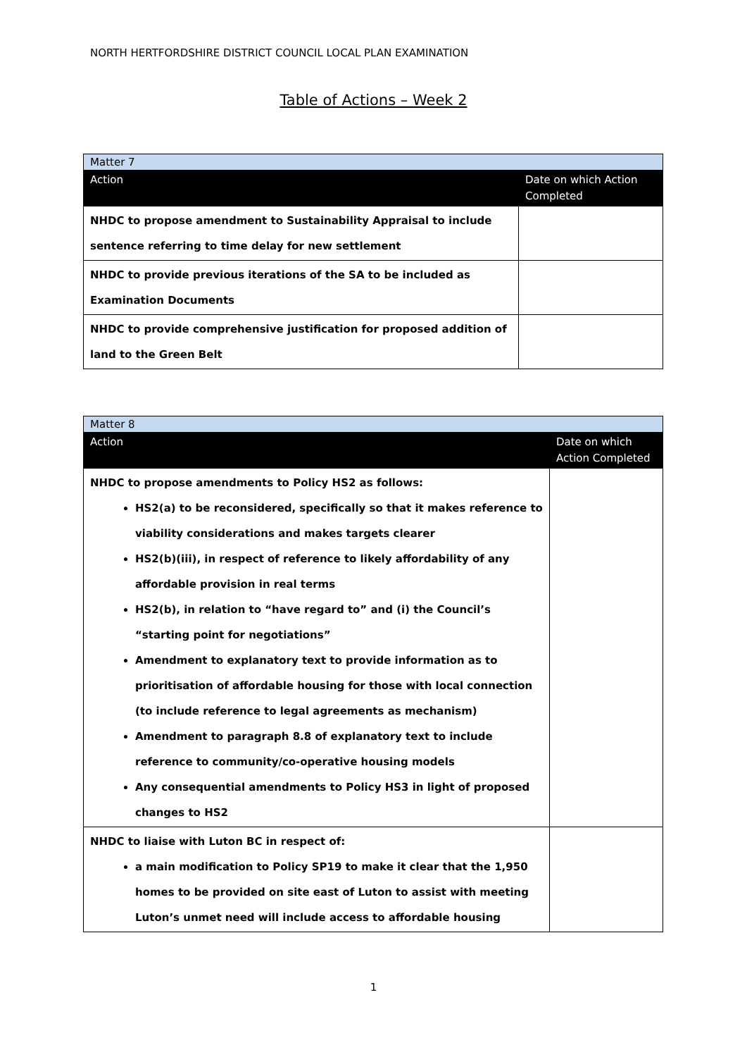NORTH HERTFORDSHIRE DISTRICT COUNCIL LOCAL PLAN EXAMINATION
Table of Actions – Week 2
| Matter 7 | |
| Action | Date on which Action Completed |
| NHDC to propose amendment to Sustainability Appraisal to include sentence referring to time delay for new settlement | |
| NHDC to provide previous iterations of the SA to be included as Examination Documents | |
| NHDC to provide comprehensive justification for proposed addition of land to the Green Belt | |
| Matter 8 | |
| Action | Date on which Action Completed |
| NHDC to propose amendments to Policy HS2 as follows: HS2(a) to be reconsidered, specifically so that it makes reference to viability considerations and makes targets clearer HS2(b)(iii), in respect of reference to likely affordability of any affordable provision in real terms HS2(b), in relation to “have regard to” and (i) the Council’s “starting point for negotiations” Amendment to explanatory text to provide information as to prioritisation of affordable housing for those with local connection (to include reference to legal agreements as mechanism) Amendment to paragraph 8.8 of explanatory text to include reference to community/co-operative housing models Any consequential amendments to Policy HS3 in light of proposed changes to HS2 | |
| NHDC to liaise with Luton BC in respect of: a main modification to Policy SP19 to make it clear that the 1,950 homes to be provided on site east of Luton to assist with meeting Luton’s unmet need will include access to affordable housing | |
1